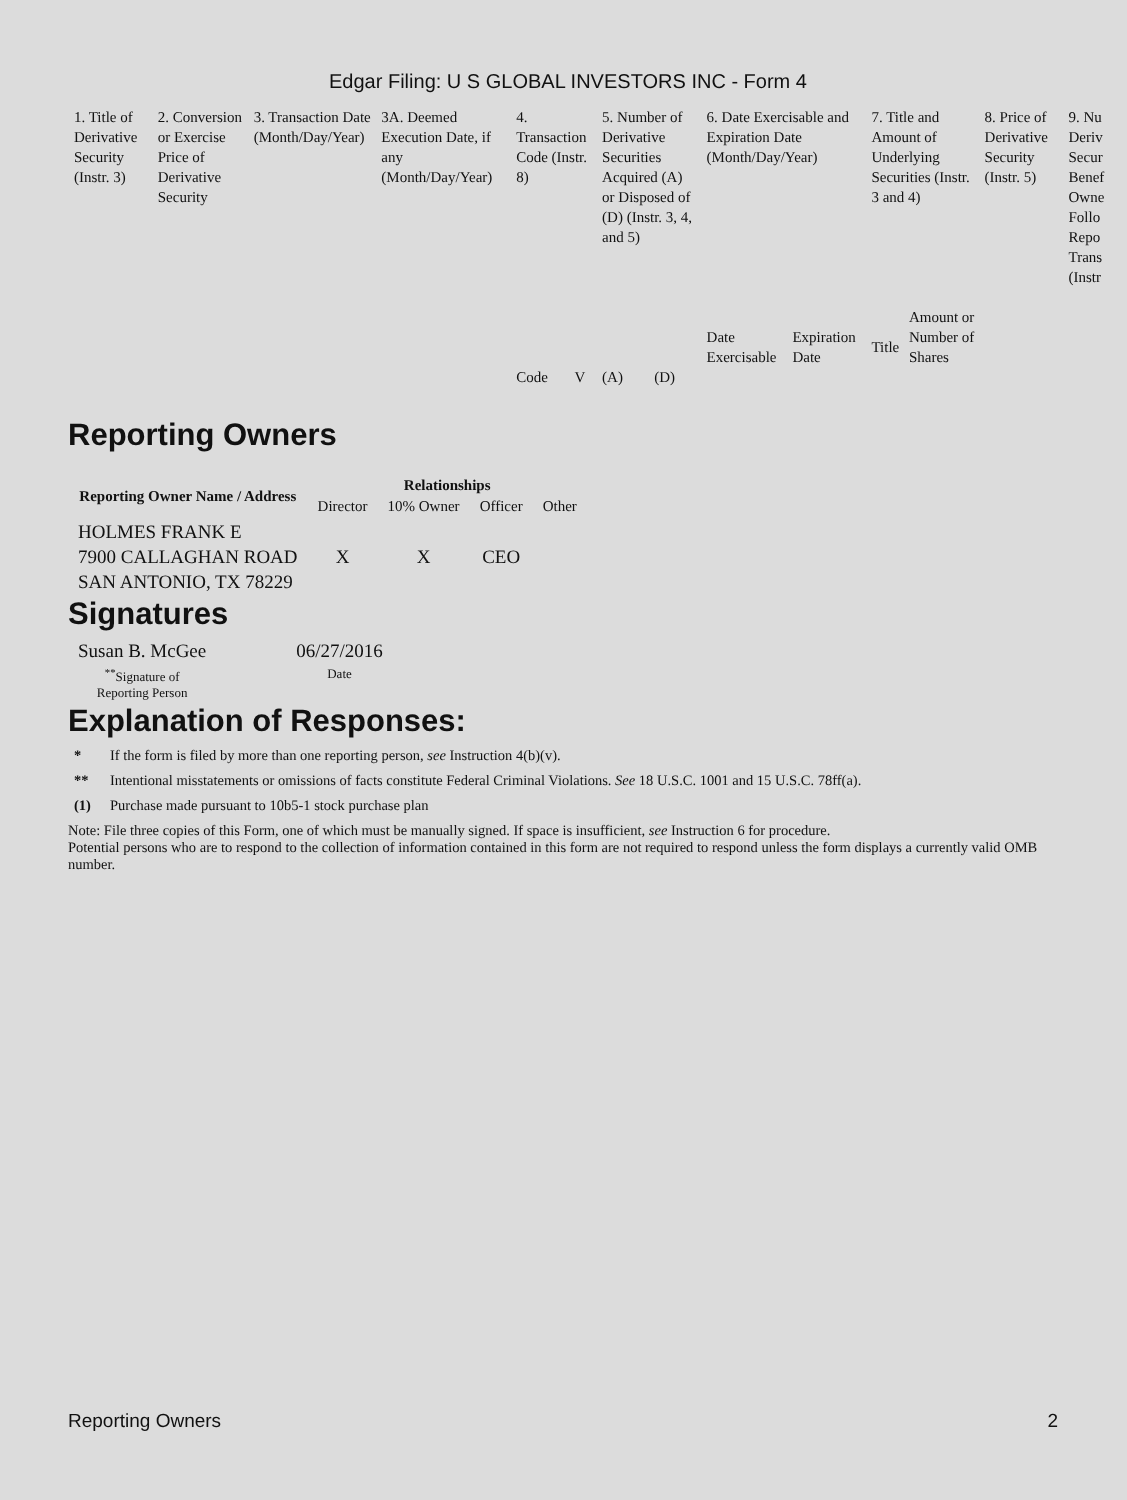Edgar Filing: U S GLOBAL INVESTORS INC - Form 4
| 1. Title of Derivative Security (Instr. 3) | 2. Conversion or Exercise Price of Derivative Security | 3. Transaction Date (Month/Day/Year) | 3A. Deemed Execution Date, if any (Month/Day/Year) | 4. Transaction Code (Instr. 8) | | 5. Number of Derivative Securities Acquired (A) or Disposed of (D) (Instr. 3, 4, and 5) | | 6. Date Exercisable and Expiration Date (Month/Day/Year) | | 7. Title and Amount of Underlying Securities (Instr. 3 and 4) | | 8. Price of Derivative Security (Instr. 5) | 9. Nu Deriv Secur Benef Owne Follo Repo Trans (Instr |
| | | | | | | | | Date Exercisable | Expiration Date | Title | Amount or Number of Shares | | |
| | | | | Code | V | (A) | (D) | | | | | | |
Reporting Owners
| Reporting Owner Name / Address | Relationships | | | |
| --- | --- | --- | --- | --- |
| | Director | 10% Owner | Officer | Other |
| HOLMES FRANK E 7900 CALLAGHAN ROAD SAN ANTONIO, TX 78229 | X | X | CEO | |
Signatures
| Susan B. McGee | 06/27/2016 |
| <sup>**</sup> Signature of Reporting Person | Date |
Explanation of Responses:
* If the form is filed by more than one reporting person, see Instruction 4(b)(v).
** Intentional misstatements or omissions of facts constitute Federal Criminal Violations. See 18 U.S.C. 1001 and 15 U.S.C. 78ff(a).
(1) Purchase made pursuant to 10b5-1 stock purchase plan
Note: File three copies of this Form, one of which must be manually signed. If space is insufficient, see Instruction 6 for procedure.
Potential persons who are to respond to the collection of information contained in this form are not required to respond unless the form displays a currently valid OMB number.
Reporting Owners 2